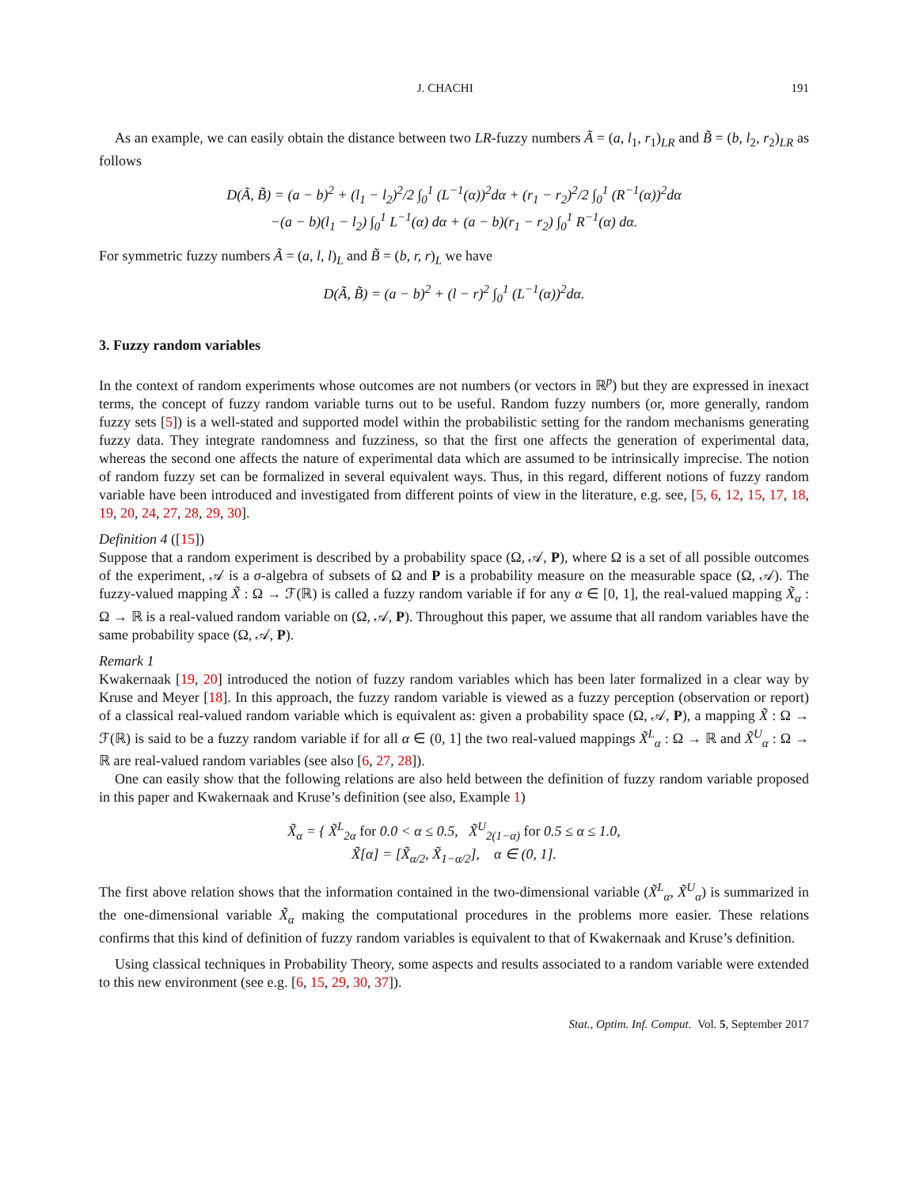J. CHACHI 191
As an example, we can easily obtain the distance between two LR-fuzzy numbers Ã = (a, l<sub>1</sub>, r<sub>1</sub>)<sub>LR</sub> and B̃ = (b, l<sub>2</sub>, r<sub>2</sub>)<sub>LR</sub> as follows
D(Ã, B̃) = (a − b)<sup>2</sup> + (l<sub>1</sub> − l<sub>2</sub>)<sup>2</sup>/2 ∫<sub>0</sub><sup>1</sup> (L<sup>−1</sup>(α))<sup>2</sup>dα + (r<sub>1</sub> − r<sub>2</sub>)<sup>2</sup>/2 ∫<sub>0</sub><sup>1</sup> (R<sup>−1</sup>(α))<sup>2</sup>dα
−(a − b)(l<sub>1</sub> − l<sub>2</sub>) ∫<sub>0</sub><sup>1</sup> L<sup>−1</sup>(α) dα + (a − b)(r<sub>1</sub> − r<sub>2</sub>) ∫<sub>0</sub><sup>1</sup> R<sup>−1</sup>(α) dα.
For symmetric fuzzy numbers Ã = (a, l, l)<sub>L</sub> and B̃ = (b, r, r)<sub>L</sub> we have
D(Ã, B̃) = (a − b)<sup>2</sup> + (l − r)<sup>2</sup> ∫<sub>0</sub><sup>1</sup> (L<sup>−1</sup>(α))<sup>2</sup>dα.
3. Fuzzy random variables
In the context of random experiments whose outcomes are not numbers (or vectors in ℝ<sup>p</sup>) but they are expressed in inexact terms, the concept of fuzzy random variable turns out to be useful. Random fuzzy numbers (or, more generally, random fuzzy sets [5]) is a well-stated and supported model within the probabilistic setting for the random mechanisms generating fuzzy data. They integrate randomness and fuzziness, so that the first one affects the generation of experimental data, whereas the second one affects the nature of experimental data which are assumed to be intrinsically imprecise. The notion of random fuzzy set can be formalized in several equivalent ways. Thus, in this regard, different notions of fuzzy random variable have been introduced and investigated from different points of view in the literature, e.g. see, [5, 6, 12, 15, 17, 18, 19, 20, 24, 27, 28, 29, 30].
Definition 4 ([15])
Suppose that a random experiment is described by a probability space (Ω, 𝒜, P), where Ω is a set of all possible outcomes of the experiment, 𝒜 is a σ-algebra of subsets of Ω and P is a probability measure on the measurable space (Ω, 𝒜). The fuzzy-valued mapping X̃ : Ω → ℱ(ℝ) is called a fuzzy random variable if for any α ∈ [0, 1], the real-valued mapping X̃<sub>α</sub> : Ω → ℝ is a real-valued random variable on (Ω, 𝒜, P). Throughout this paper, we assume that all random variables have the same probability space (Ω, 𝒜, P).
Remark 1
Kwakernaak [19, 20] introduced the notion of fuzzy random variables which has been later formalized in a clear way by Kruse and Meyer [18]. In this approach, the fuzzy random variable is viewed as a fuzzy perception (observation or report) of a classical real-valued random variable which is equivalent as: given a probability space (Ω, 𝒜, P), a mapping X̃ : Ω → ℱ(ℝ) is said to be a fuzzy random variable if for all α ∈ (0, 1] the two real-valued mappings X̃<sup>L</sup><sub>α</sub> : Ω → ℝ and X̃<sup>U</sup><sub>α</sub> : Ω → ℝ are real-valued random variables (see also [6, 27, 28]).
One can easily show that the following relations are also held between the definition of fuzzy random variable proposed in this paper and Kwakernaak and Kruse’s definition (see also, Example 1)
X̃<sub>α</sub> = { X̃<sup>L</sup><sub>2α</sub> for 0.0 < α ≤ 0.5, X̃<sup>U</sup><sub>2(1−α)</sub> for 0.5 ≤ α ≤ 1.0,
X̃[α] = [X̃<sub>α/2</sub>, X̃<sub>1−α/2</sub>], α ∈ (0, 1].
The first above relation shows that the information contained in the two-dimensional variable (X̃<sup>L</sup><sub>α</sub>, X̃<sup>U</sup><sub>α</sub>) is summarized in the one-dimensional variable X̃<sub>α</sub> making the computational procedures in the problems more easier. These relations confirms that this kind of definition of fuzzy random variables is equivalent to that of Kwakernaak and Kruse’s definition.
Using classical techniques in Probability Theory, some aspects and results associated to a random variable were extended to this new environment (see e.g. [6, 15, 29, 30, 37]).
Stat., Optim. Inf. Comput. Vol. 5, September 2017